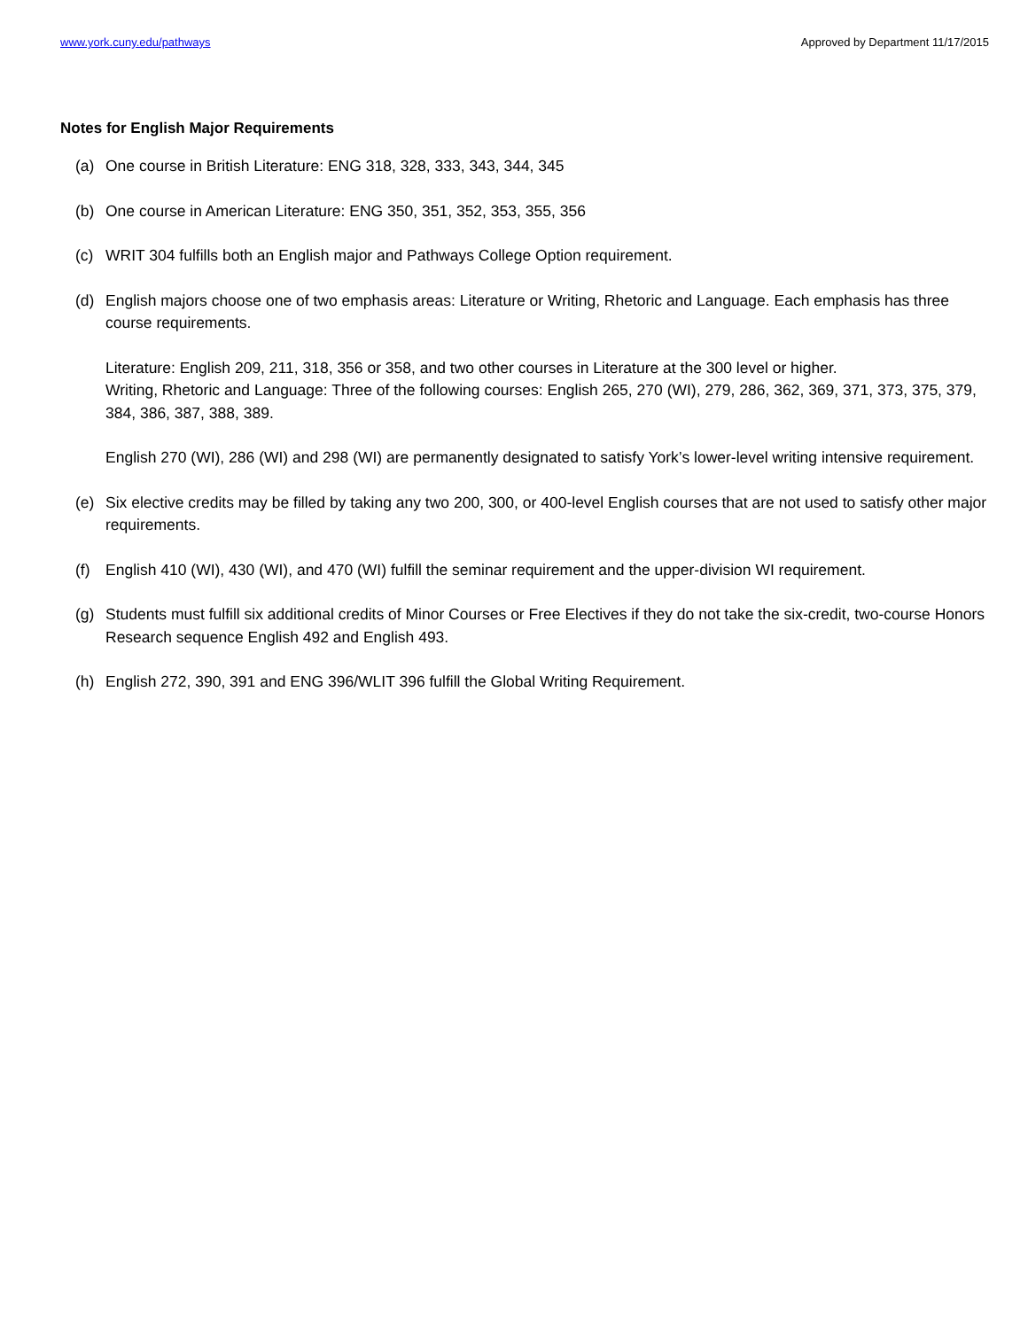www.york.cuny.edu/pathways Approved by Department 11/17/2015
Notes for English Major Requirements
(a) One course in British Literature: ENG 318, 328, 333, 343, 344, 345
(b) One course in American Literature: ENG 350, 351, 352, 353, 355, 356
(c) WRIT 304 fulfills both an English major and Pathways College Option requirement.
(d) English majors choose one of two emphasis areas: Literature or Writing, Rhetoric and Language. Each emphasis has three course requirements.
Literature: English 209, 211, 318, 356 or 358, and two other courses in Literature at the 300 level or higher.
Writing, Rhetoric and Language: Three of the following courses: English 265, 270 (WI), 279, 286, 362, 369, 371, 373, 375, 379, 384, 386, 387, 388, 389.
English 270 (WI), 286 (WI) and 298 (WI) are permanently designated to satisfy York’s lower-level writing intensive requirement.
(e) Six elective credits may be filled by taking any two 200, 300, or 400-level English courses that are not used to satisfy other major requirements.
(f) English 410 (WI), 430 (WI), and 470 (WI) fulfill the seminar requirement and the upper-division WI requirement.
(g) Students must fulfill six additional credits of Minor Courses or Free Electives if they do not take the six-credit, two-course Honors Research sequence English 492 and English 493.
(h) English 272, 390, 391 and ENG 396/WLIT 396 fulfill the Global Writing Requirement.